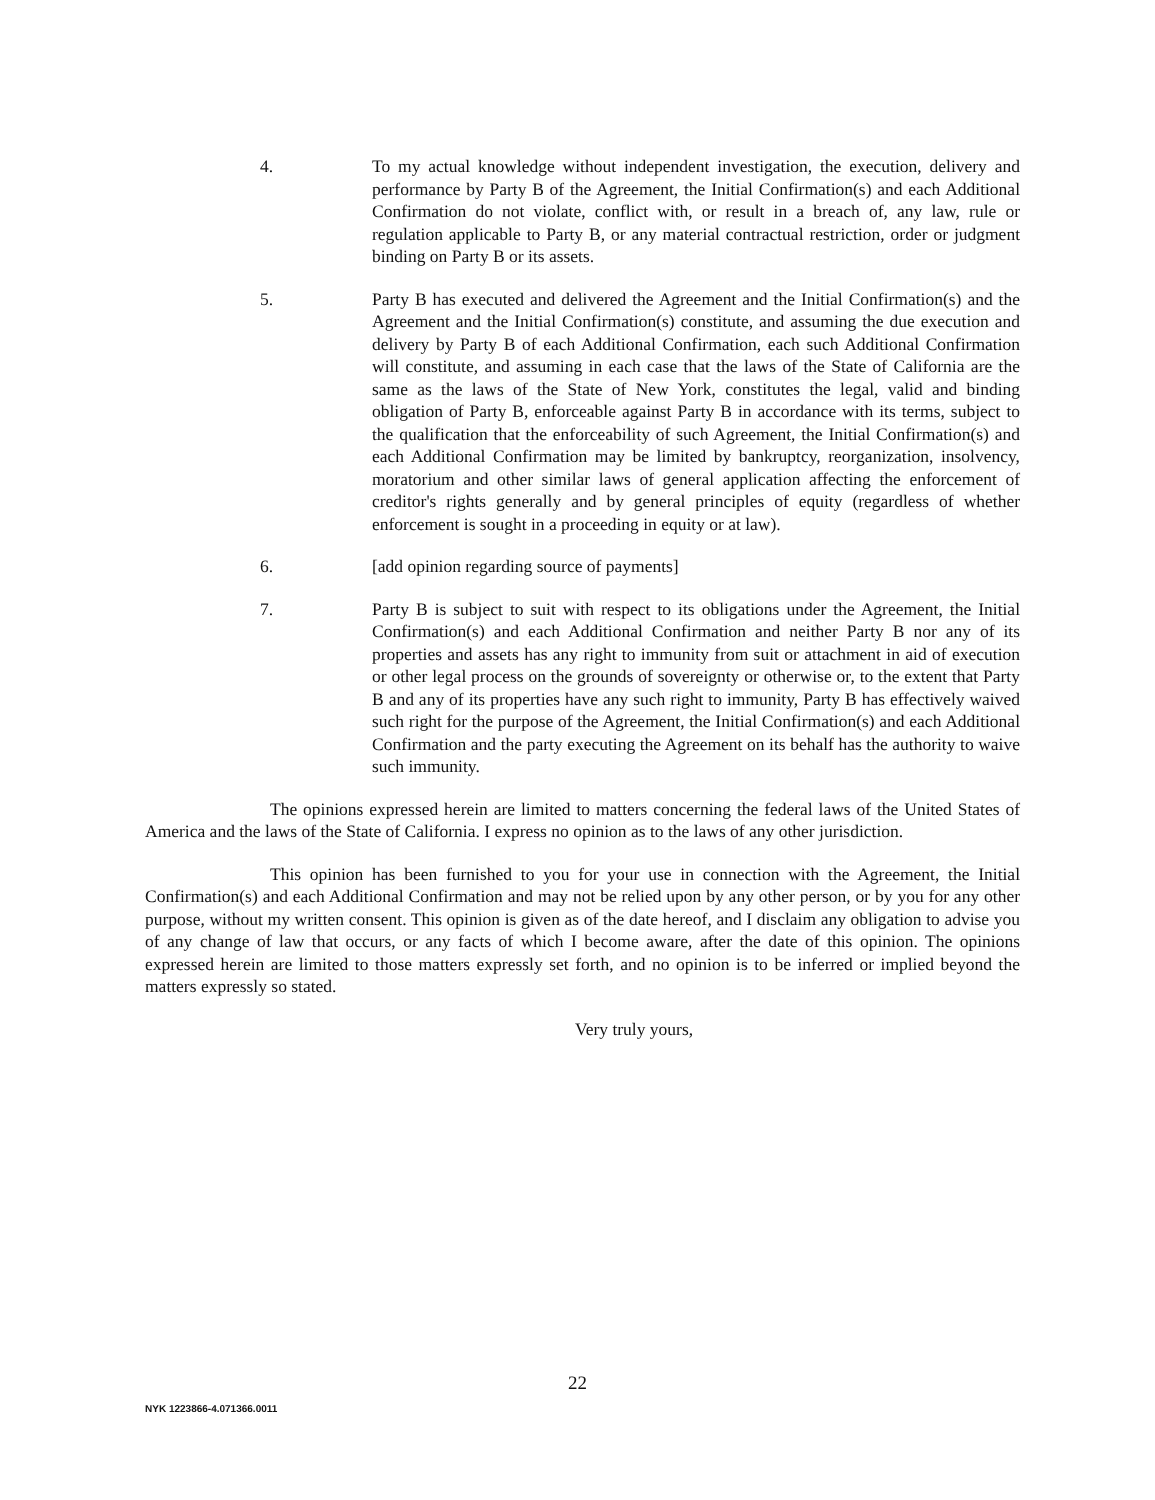4. To my actual knowledge without independent investigation, the execution, delivery and performance by Party B of the Agreement, the Initial Confirmation(s) and each Additional Confirmation do not violate, conflict with, or result in a breach of, any law, rule or regulation applicable to Party B, or any material contractual restriction, order or judgment binding on Party B or its assets.
5. Party B has executed and delivered the Agreement and the Initial Confirmation(s) and the Agreement and the Initial Confirmation(s) constitute, and assuming the due execution and delivery by Party B of each Additional Confirmation, each such Additional Confirmation will constitute, and assuming in each case that the laws of the State of California are the same as the laws of the State of New York, constitutes the legal, valid and binding obligation of Party B, enforceable against Party B in accordance with its terms, subject to the qualification that the enforceability of such Agreement, the Initial Confirmation(s) and each Additional Confirmation may be limited by bankruptcy, reorganization, insolvency, moratorium and other similar laws of general application affecting the enforcement of creditor's rights generally and by general principles of equity (regardless of whether enforcement is sought in a proceeding in equity or at law).
6. [add opinion regarding source of payments]
7. Party B is subject to suit with respect to its obligations under the Agreement, the Initial Confirmation(s) and each Additional Confirmation and neither Party B nor any of its properties and assets has any right to immunity from suit or attachment in aid of execution or other legal process on the grounds of sovereignty or otherwise or, to the extent that Party B and any of its properties have any such right to immunity, Party B has effectively waived such right for the purpose of the Agreement, the Initial Confirmation(s) and each Additional Confirmation and the party executing the Agreement on its behalf has the authority to waive such immunity.
The opinions expressed herein are limited to matters concerning the federal laws of the United States of America and the laws of the State of California. I express no opinion as to the laws of any other jurisdiction.
This opinion has been furnished to you for your use in connection with the Agreement, the Initial Confirmation(s) and each Additional Confirmation and may not be relied upon by any other person, or by you for any other purpose, without my written consent. This opinion is given as of the date hereof, and I disclaim any obligation to advise you of any change of law that occurs, or any facts of which I become aware, after the date of this opinion. The opinions expressed herein are limited to those matters expressly set forth, and no opinion is to be inferred or implied beyond the matters expressly so stated.
Very truly yours,
22
NYK 1223866-4.071366.0011